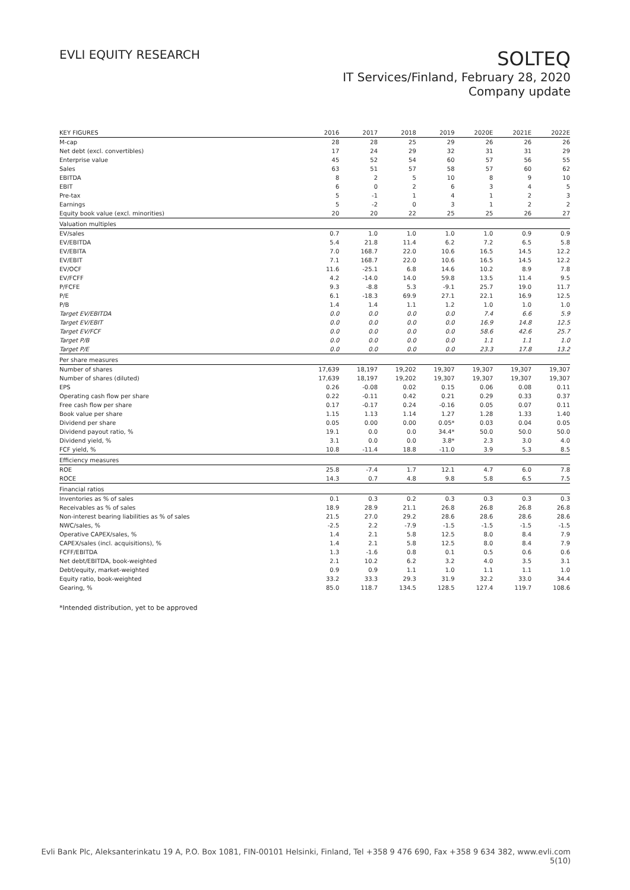EVLI EQUITY RESEARCH
SOLTEQ
IT Services/Finland, February 28, 2020
Company update
| KEY FIGURES | 2016 | 2017 | 2018 | 2019 | 2020E | 2021E | 2022E |
| --- | --- | --- | --- | --- | --- | --- | --- |
| M-cap | 28 | 28 | 25 | 29 | 26 | 26 | 26 |
| Net debt (excl. convertibles) | 17 | 24 | 29 | 32 | 31 | 31 | 29 |
| Enterprise value | 45 | 52 | 54 | 60 | 57 | 56 | 55 |
| Sales | 63 | 51 | 57 | 58 | 57 | 60 | 62 |
| EBITDA | 8 | 2 | 5 | 10 | 8 | 9 | 10 |
| EBIT | 6 | 0 | 2 | 6 | 3 | 4 | 5 |
| Pre-tax | 5 | -1 | 1 | 4 | 1 | 2 | 3 |
| Earnings | 5 | -2 | 0 | 3 | 1 | 2 | 2 |
| Equity book value (excl. minorities) | 20 | 20 | 22 | 25 | 25 | 26 | 27 |
| Valuation multiples | | | | | | | |
| EV/sales | 0.7 | 1.0 | 1.0 | 1.0 | 1.0 | 0.9 | 0.9 |
| EV/EBITDA | 5.4 | 21.8 | 11.4 | 6.2 | 7.2 | 6.5 | 5.8 |
| EV/EBITA | 7.0 | 168.7 | 22.0 | 10.6 | 16.5 | 14.5 | 12.2 |
| EV/EBIT | 7.1 | 168.7 | 22.0 | 10.6 | 16.5 | 14.5 | 12.2 |
| EV/OCF | 11.6 | -25.1 | 6.8 | 14.6 | 10.2 | 8.9 | 7.8 |
| EV/FCFF | 4.2 | -14.0 | 14.0 | 59.8 | 13.5 | 11.4 | 9.5 |
| P/FCFE | 9.3 | -8.8 | 5.3 | -9.1 | 25.7 | 19.0 | 11.7 |
| P/E | 6.1 | -18.3 | 69.9 | 27.1 | 22.1 | 16.9 | 12.5 |
| P/B | 1.4 | 1.4 | 1.1 | 1.2 | 1.0 | 1.0 | 1.0 |
| Target EV/EBITDA | 0.0 | 0.0 | 0.0 | 0.0 | 7.4 | 6.6 | 5.9 |
| Target EV/EBIT | 0.0 | 0.0 | 0.0 | 0.0 | 16.9 | 14.8 | 12.5 |
| Target EV/FCF | 0.0 | 0.0 | 0.0 | 0.0 | 58.6 | 42.6 | 25.7 |
| Target P/B | 0.0 | 0.0 | 0.0 | 0.0 | 1.1 | 1.1 | 1.0 |
| Target P/E | 0.0 | 0.0 | 0.0 | 0.0 | 23.3 | 17.8 | 13.2 |
| Per share measures | | | | | | | |
| Number of shares | 17,639 | 18,197 | 19,202 | 19,307 | 19,307 | 19,307 | 19,307 |
| Number of shares (diluted) | 17,639 | 18,197 | 19,202 | 19,307 | 19,307 | 19,307 | 19,307 |
| EPS | 0.26 | -0.08 | 0.02 | 0.15 | 0.06 | 0.08 | 0.11 |
| Operating cash flow per share | 0.22 | -0.11 | 0.42 | 0.21 | 0.29 | 0.33 | 0.37 |
| Free cash flow per share | 0.17 | -0.17 | 0.24 | -0.16 | 0.05 | 0.07 | 0.11 |
| Book value per share | 1.15 | 1.13 | 1.14 | 1.27 | 1.28 | 1.33 | 1.40 |
| Dividend per share | 0.05 | 0.00 | 0.00 | 0.05* | 0.03 | 0.04 | 0.05 |
| Dividend payout ratio, % | 19.1 | 0.0 | 0.0 | 34.4* | 50.0 | 50.0 | 50.0 |
| Dividend yield, % | 3.1 | 0.0 | 0.0 | 3.8* | 2.3 | 3.0 | 4.0 |
| FCF yield, % | 10.8 | -11.4 | 18.8 | -11.0 | 3.9 | 5.3 | 8.5 |
| Efficiency measures | | | | | | | |
| ROE | 25.8 | -7.4 | 1.7 | 12.1 | 4.7 | 6.0 | 7.8 |
| ROCE | 14.3 | 0.7 | 4.8 | 9.8 | 5.8 | 6.5 | 7.5 |
| Financial ratios | | | | | | | |
| Inventories as % of sales | 0.1 | 0.3 | 0.2 | 0.3 | 0.3 | 0.3 | 0.3 |
| Receivables as % of sales | 18.9 | 28.9 | 21.1 | 26.8 | 26.8 | 26.8 | 26.8 |
| Non-interest bearing liabilities as % of sales | 21.5 | 27.0 | 29.2 | 28.6 | 28.6 | 28.6 | 28.6 |
| NWC/sales, % | -2.5 | 2.2 | -7.9 | -1.5 | -1.5 | -1.5 | -1.5 |
| Operative CAPEX/sales, % | 1.4 | 2.1 | 5.8 | 12.5 | 8.0 | 8.4 | 7.9 |
| CAPEX/sales (incl. acquisitions), % | 1.4 | 2.1 | 5.8 | 12.5 | 8.0 | 8.4 | 7.9 |
| FCFF/EBITDA | 1.3 | -1.6 | 0.8 | 0.1 | 0.5 | 0.6 | 0.6 |
| Net debt/EBITDA, book-weighted | 2.1 | 10.2 | 6.2 | 3.2 | 4.0 | 3.5 | 3.1 |
| Debt/equity, market-weighted | 0.9 | 0.9 | 1.1 | 1.0 | 1.1 | 1.1 | 1.0 |
| Equity ratio, book-weighted | 33.2 | 33.3 | 29.3 | 31.9 | 32.2 | 33.0 | 34.4 |
| Gearing, % | 85.0 | 118.7 | 134.5 | 128.5 | 127.4 | 119.7 | 108.6 |
*Intended distribution, yet to be approved
Evli Bank Plc, Aleksanterinkatu 19 A, P.O. Box 1081, FIN-00101 Helsinki, Finland, Tel +358 9 476 690, Fax +358 9 634 382, www.evli.com
5(10)